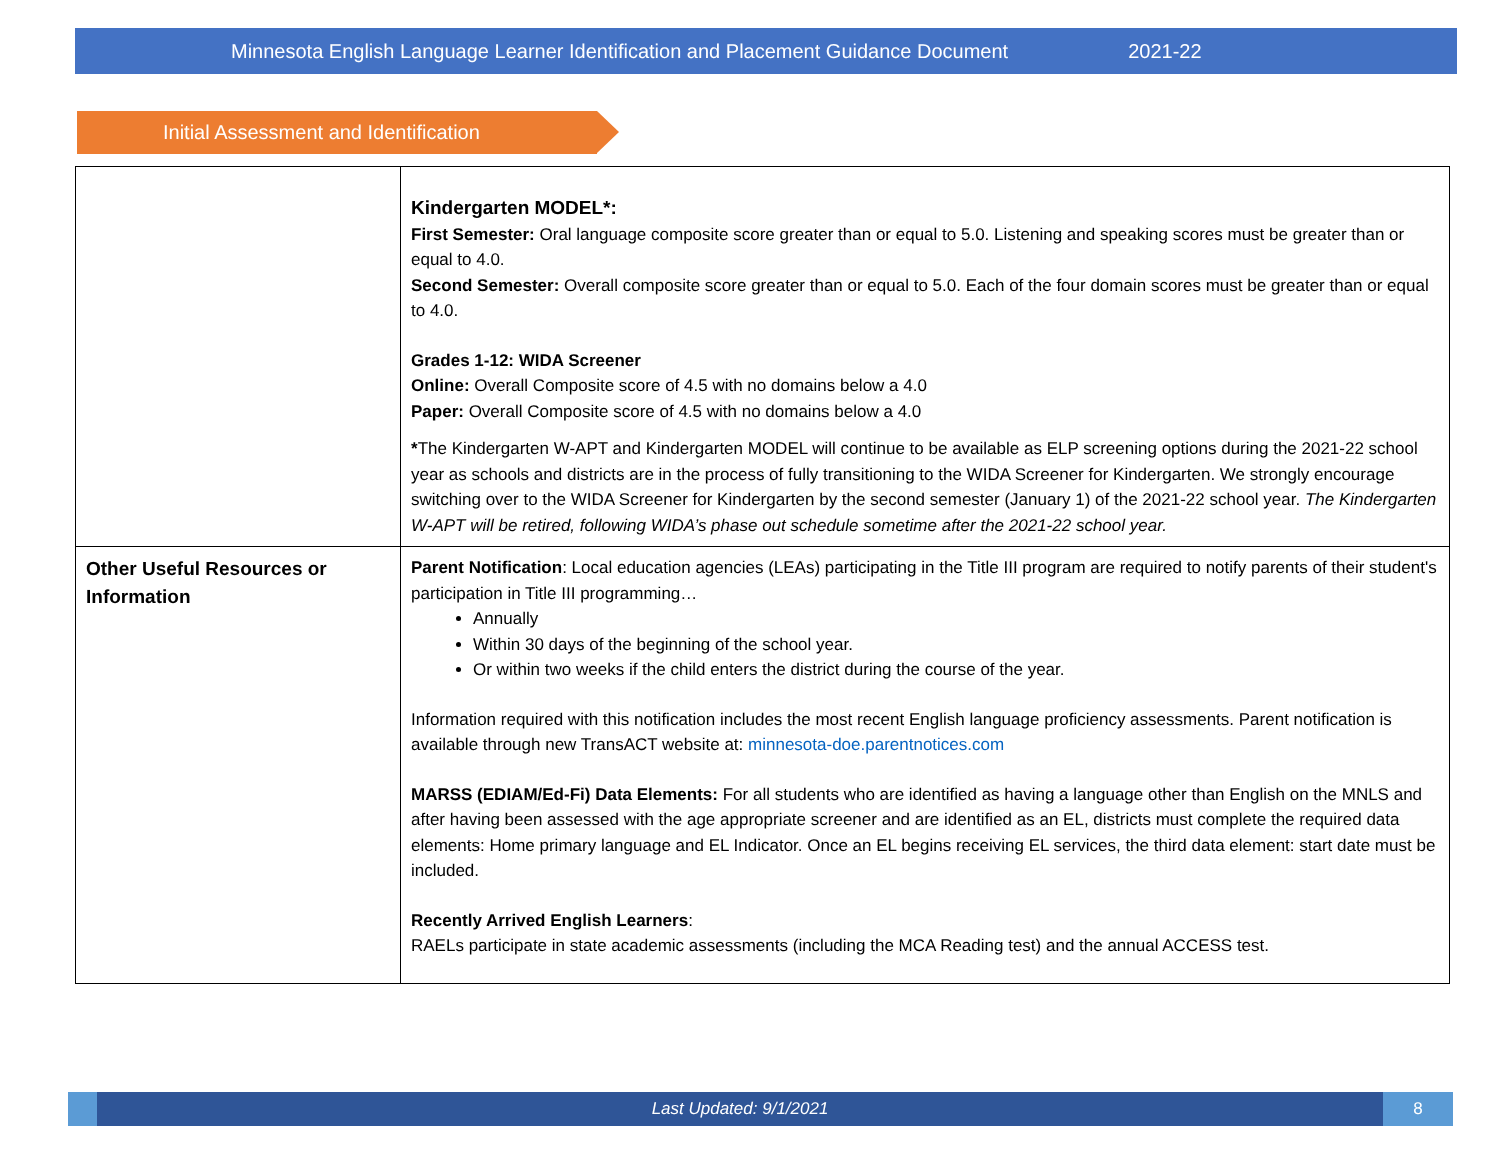Minnesota English Language Learner Identification and Placement Guidance Document 2021-22
Initial Assessment and Identification
| | Kindergarten MODEL*: First Semester: Oral language composite score greater than or equal to 5.0. Listening and speaking scores must be greater than or equal to 4.0. Second Semester: Overall composite score greater than or equal to 5.0. Each of the four domain scores must be greater than or equal to 4.0. Grades 1-12: WIDA Screener Online: Overall Composite score of 4.5 with no domains below a 4.0 Paper: Overall Composite score of 4.5 with no domains below a 4.0 * The Kindergarten W-APT and Kindergarten MODEL will continue to be available as ELP screening options during the 2021-22 school year as schools and districts are in the process of fully transitioning to the WIDA Screener for Kindergarten. We strongly encourage switching over to the WIDA Screener for Kindergarten by the second semester (January 1) of the 2021-22 school year. The Kindergarten W-APT will be retired, following WIDA’s phase out schedule sometime after the 2021-22 school year. |
| Other Useful Resources or Information | Parent Notification : Local education agencies (LEAs) participating in the Title III program are required to notify parents of their student's participation in Title III programming… Annually Within 30 days of the beginning of the school year. Or within two weeks if the child enters the district during the course of the year. Information required with this notification includes the most recent English language proficiency assessments. Parent notification is available through new TransACT website at: minnesota-doe.parentnotices.com MARSS (EDIAM/Ed-Fi) Data Elements: For all students who are identified as having a language other than English on the MNLS and after having been assessed with the age appropriate screener and are identified as an EL, districts must complete the required data elements: Home primary language and EL Indicator. Once an EL begins receiving EL services, the third data element: start date must be included. Recently Arrived English Learners : RAELs participate in state academic assessments (including the MCA Reading test) and the annual ACCESS test. |
Last Updated: 9/1/2021
8